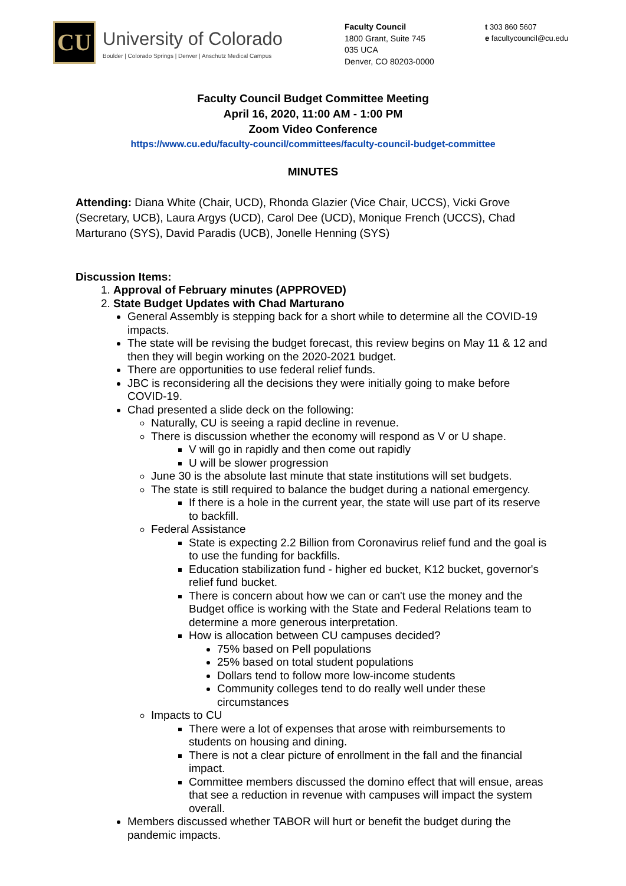CU
University of Colorado
Boulder | Colorado Springs | Denver | Anschutz Medical Campus
Faculty Council
1800 Grant, Suite 745
035 UCA
Denver, CO 80203-0000
t 303 860 5607
e facultycouncil@cu.edu
Faculty Council Budget Committee Meeting
April 16, 2020, 11:00 AM - 1:00 PM
Zoom Video Conference
https://www.cu.edu/faculty-council/committees/faculty-council-budget-committee
MINUTES
Attending: Diana White (Chair, UCD), Rhonda Glazier (Vice Chair, UCCS), Vicki Grove (Secretary, UCB), Laura Argys (UCD), Carol Dee (UCD), Monique French (UCCS), Chad Marturano (SYS), David Paradis (UCB), Jonelle Henning (SYS)
Discussion Items:
1. Approval of February minutes (APPROVED)
2. State Budget Updates with Chad Marturano
General Assembly is stepping back for a short while to determine all the COVID-19 impacts.
The state will be revising the budget forecast, this review begins on May 11 & 12 and then they will begin working on the 2020-2021 budget.
There are opportunities to use federal relief funds.
JBC is reconsidering all the decisions they were initially going to make before COVID-19.
Chad presented a slide deck on the following:
Naturally, CU is seeing a rapid decline in revenue.
There is discussion whether the economy will respond as V or U shape.
V will go in rapidly and then come out rapidly
U will be slower progression
June 30 is the absolute last minute that state institutions will set budgets.
The state is still required to balance the budget during a national emergency.
If there is a hole in the current year, the state will use part of its reserve to backfill.
Federal Assistance
State is expecting 2.2 Billion from Coronavirus relief fund and the goal is to use the funding for backfills.
Education stabilization fund - higher ed bucket, K12 bucket, governor's relief fund bucket.
There is concern about how we can or can't use the money and the Budget office is working with the State and Federal Relations team to determine a more generous interpretation.
How is allocation between CU campuses decided?
75% based on Pell populations
25% based on total student populations
Dollars tend to follow more low-income students
Community colleges tend to do really well under these circumstances
Impacts to CU
There were a lot of expenses that arose with reimbursements to students on housing and dining.
There is not a clear picture of enrollment in the fall and the financial impact.
Committee members discussed the domino effect that will ensue, areas that see a reduction in revenue with campuses will impact the system overall.
Members discussed whether TABOR will hurt or benefit the budget during the pandemic impacts.